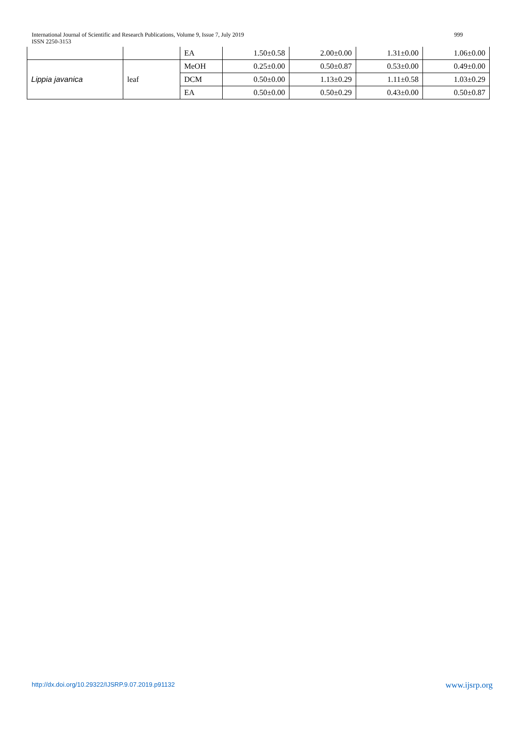International Journal of Scientific and Research Publications, Volume 9, Issue 7, July 2019 999
ISSN 2250-3153
| | | EA | 1.50±0.58 | 2.00±0.00 | 1.31±0.00 | 1.06±0.00 |
| Lippia javanica | leaf | MeOH | 0.25±0.00 | 0.50±0.87 | 0.53±0.00 | 0.49±0.00 |
| | | DCM | 0.50±0.00 | 1.13±0.29 | 1.11±0.58 | 1.03±0.29 |
| | | EA | 0.50±0.00 | 0.50±0.29 | 0.43±0.00 | 0.50±0.87 |
http://dx.doi.org/10.29322/IJSRP.9.07.2019.p91132 www.ijsrp.org